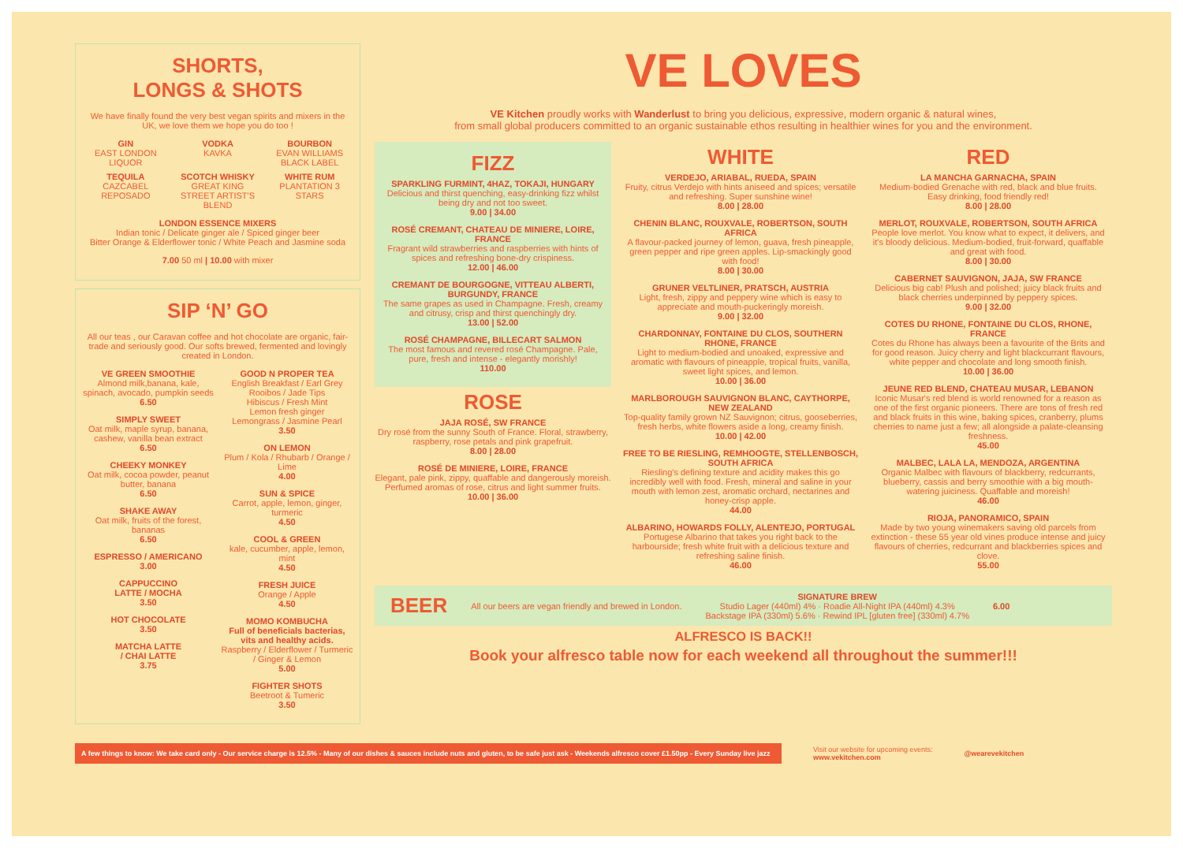SHORTS,
LONGS & SHOTS
We have finally found the very best vegan spirits and mixers in the UK, we love them we hope you do too !
GIN
EAST LONDON LIQUOR
VODKA
KAVKA
BOURBON
EVAN WILLIAMS BLACK LABEL
TEQUILA
CAZCABEL REPOSADO
SCOTCH WHISKY
GREAT KING STREET ARTIST'S BLEND
WHITE RUM
PLANTATION 3 STARS
LONDON ESSENCE MIXERS
Indian tonic / Delicate ginger ale / Spiced ginger beer
Bitter Orange & Elderflower tonic / White Peach and Jasmine soda
7.00 50 ml | 10.00 with mixer
SIP ‘N’ GO
All our teas , our Caravan coffee and hot chocolate are organic, fair-trade and seriously good. Our softs brewed, fermented and lovingly created in London.
VE GREEN SMOOTHIE
Almond milk,banana, kale, spinach, avocado, pumpkin seeds
6.50
SIMPLY SWEET
Oat milk, maple syrup, banana, cashew, vanilla bean extract
6.50
CHEEKY MONKEY
Oat milk, cocoa powder, peanut butter, banana
6.50
SHAKE AWAY
Oat milk, fruits of the forest, bananas
6.50
ESPRESSO / AMERICANO
3.00
CAPPUCCINO
LATTE / MOCHA
3.50
HOT CHOCOLATE
3.50
MATCHA LATTE
/ CHAI LATTE
3.75
GOOD N PROPER TEA
English Breakfast / Earl Grey
Rooibos / Jade Tips
Hibiscus / Fresh Mint
Lemon fresh ginger
Lemongrass / Jasmine Pearl
3.50
ON LEMON
Plum / Kola / Rhubarb / Orange / Lime
4.00
SUN & SPICE
Carrot, apple, lemon, ginger, turmeric
4.50
COOL & GREEN
kale, cucumber, apple, lemon, mint
4.50
FRESH JUICE
Orange / Apple
4.50
MOMO KOMBUCHA
Full of beneficials bacterias, vits and healthy acids.
Raspberry / Elderflower / Turmeric / Ginger & Lemon
5.00
FIGHTER SHOTS
Beetroot & Tumeric
3.50
VE LOVES
VE Kitchen proudly works with Wanderlust to bring you delicious, expressive, modern organic & natural wines,
from small global producers committed to an organic sustainable ethos resulting in healthier wines for you and the environment.
FIZZ
SPARKLING FURMINT, 4HAZ, TOKAJI, HUNGARY
Delicious and thirst quenching, easy-drinking fizz whilst being dry and not too sweet.
9.00 | 34.00
ROSÉ CREMANT, CHATEAU DE MINIERE, LOIRE, FRANCE
Fragrant wild strawberries and raspberries with hints of spices and refreshing bone-dry crispiness.
12.00 | 46.00
CREMANT DE BOURGOGNE, VITTEAU ALBERTI, BURGUNDY, FRANCE
The same grapes as used in Champagne. Fresh, creamy and citrusy, crisp and thirst quenchingly dry.
13.00 | 52.00
ROSÉ CHAMPAGNE, BILLECART SALMON
The most famous and revered rosé Champagne. Pale, pure, fresh and intense - elegantly morishly!
110.00
ROSE
JAJA ROSÉ, SW FRANCE
Dry rosé from the sunny South of France. Floral, strawberry, raspberry, rose petals and pink grapefruit.
8.00 | 28.00
ROSÉ DE MINIERE, LOIRE, FRANCE
Elegant, pale pink, zippy, quaffable and dangerously moreish. Perfumed aromas of rose, citrus and light summer fruits.
10.00 | 36.00
WHITE
VERDEJO, ARIABAL, RUEDA, SPAIN
Fruity, citrus Verdejo with hints aniseed and spices; versatile and refreshing. Super sunshine wine!
8.00 | 28.00
CHENIN BLANC, ROUXVALE, ROBERTSON, SOUTH AFRICA
A flavour-packed journey of lemon, guava, fresh pineapple, green pepper and ripe green apples. Lip-smackingly good with food!
8.00 | 30.00
GRUNER VELTLINER, PRATSCH, AUSTRIA
Light, fresh, zippy and peppery wine which is easy to appreciate and mouth-puckeringly moreish.
9.00 | 32.00
CHARDONNAY, FONTAINE DU CLOS, SOUTHERN RHONE, FRANCE
Light to medium-bodied and unoaked, expressive and aromatic with flavours of pineapple, tropical fruits, vanilla, sweet light spices, and lemon.
10.00 | 36.00
MARLBOROUGH SAUVIGNON BLANC, CAYTHORPE, NEW ZEALAND
Top-quality family grown NZ Sauvignon; citrus, gooseberries, fresh herbs, white flowers aside a long, creamy finish.
10.00 | 42.00
FREE TO BE RIESLING, REMHOOGTE, STELLENBOSCH, SOUTH AFRICA
Riesling's defining texture and acidity makes this go incredibly well with food. Fresh, mineral and saline in your mouth with lemon zest, aromatic orchard, nectarines and honey-crisp apple.
44.00
ALBARINO, HOWARDS FOLLY, ALENTEJO, PORTUGAL
Portugese Albarino that takes you right back to the harbourside; fresh white fruit with a delicious texture and refreshing saline finish.
46.00
RED
LA MANCHA GARNACHA, SPAIN
Medium-bodied Grenache with red, black and blue fruits. Easy drinking, food friendly red!
8.00 | 28.00
MERLOT, ROUXVALE, ROBERTSON, SOUTH AFRICA
People love merlot. You know what to expect, it delivers, and it's bloody delicious. Medium-bodied, fruit-forward, quaffable and great with food.
8.00 | 30.00
CABERNET SAUVIGNON, JAJA, SW FRANCE
Delicious big cab! Plush and polished; juicy black fruits and black cherries underpinned by peppery spices.
9.00 | 32.00
COTES DU RHONE, FONTAINE DU CLOS, RHONE, FRANCE
Cotes du Rhone has always been a favourite of the Brits and for good reason. Juicy cherry and light blackcurrant flavours, white pepper and chocolate and long smooth finish.
10.00 | 36.00
JEUNE RED BLEND, CHATEAU MUSAR, LEBANON
Iconic Musar's red blend is world renowned for a reason as one of the first organic pioneers. There are tons of fresh red and black fruits in this wine, baking spices, cranberry, plums cherries to name just a few; all alongside a palate-cleansing freshness.
45.00
MALBEC, LALA LA, MENDOZA, ARGENTINA
Organic Malbec with flavours of blackberry, redcurrants, blueberry, cassis and berry smoothie with a big mouth-watering juiciness. Quaffable and moreish!
46.00
RIOJA, PANORAMICO, SPAIN
Made by two young winemakers saving old parcels from extinction - these 55 year old vines produce intense and juicy flavours of cherries, redcurrant and blackberries spices and clove.
55.00
BEER
All our beers are vegan friendly and brewed in London.
SIGNATURE BREW
Studio Lager (440ml) 4% · Roadie All-Night IPA (440ml) 4.3%
Backstage IPA (330ml) 5.6% · Rewind IPL [gluten free] (330ml) 4.7%
6.00
ALFRESCO IS BACK!!
Book your alfresco table now for each weekend all throughout the summer!!!
A few things to know: We take card only - Our service charge is 12.5% - Many of our dishes & sauces include nuts and gluten, to be safe just ask - Weekends alfresco cover £1.50pp - Every Sunday live jazz
Visit our website for upcoming events:
www.vekitchen.com
@wearevekitchen